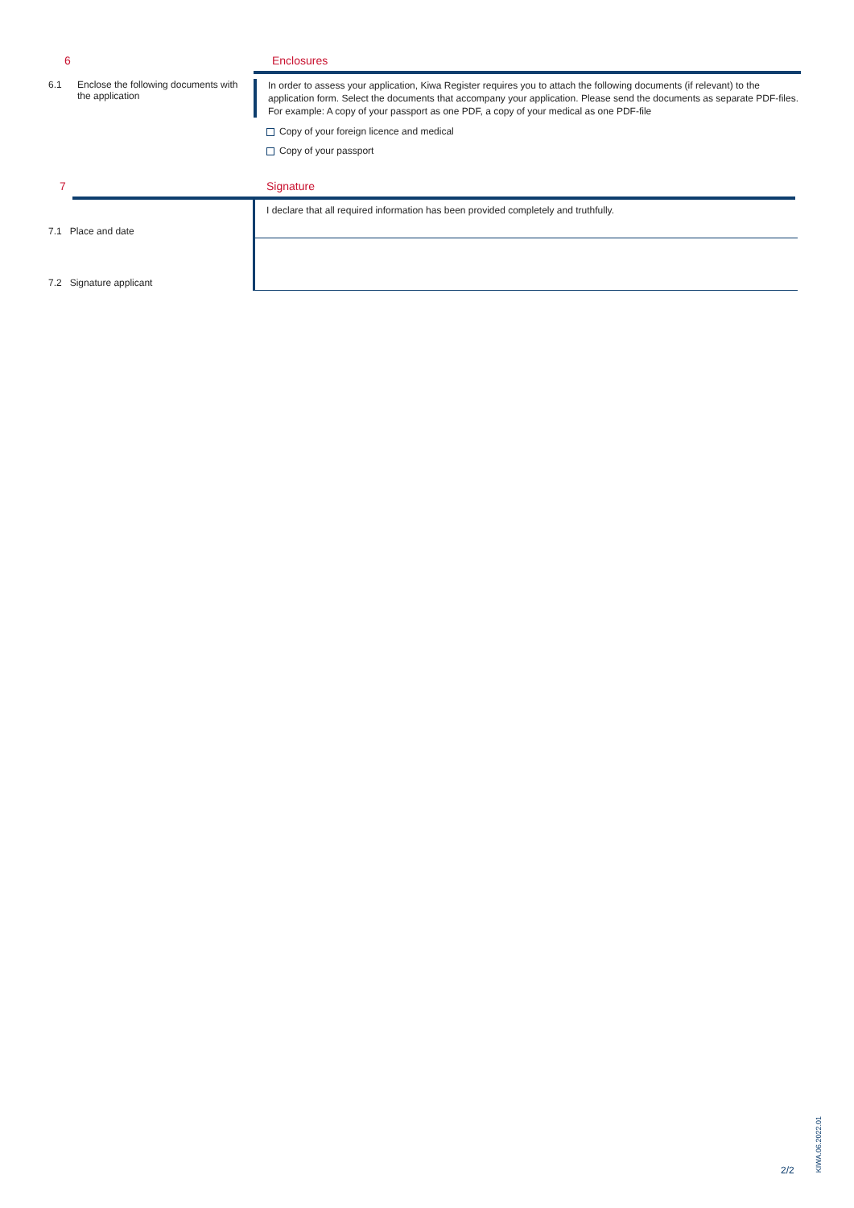6 Enclosures
6.1 Enclose the following documents with the application
In order to assess your application, Kiwa Register requires you to attach the following documents (if relevant) to the application form. Select the documents that accompany your application. Please send the documents as separate PDF-files. For example: A copy of your passport as one PDF, a copy of your medical as one PDF-file
Copy of your foreign licence and medical
Copy of your passport
7 Signature
7.1 Place and date
7.2 Signature applicant
I declare that all required information has been provided completely and truthfully.
2/2
KIWA.06.2022.01